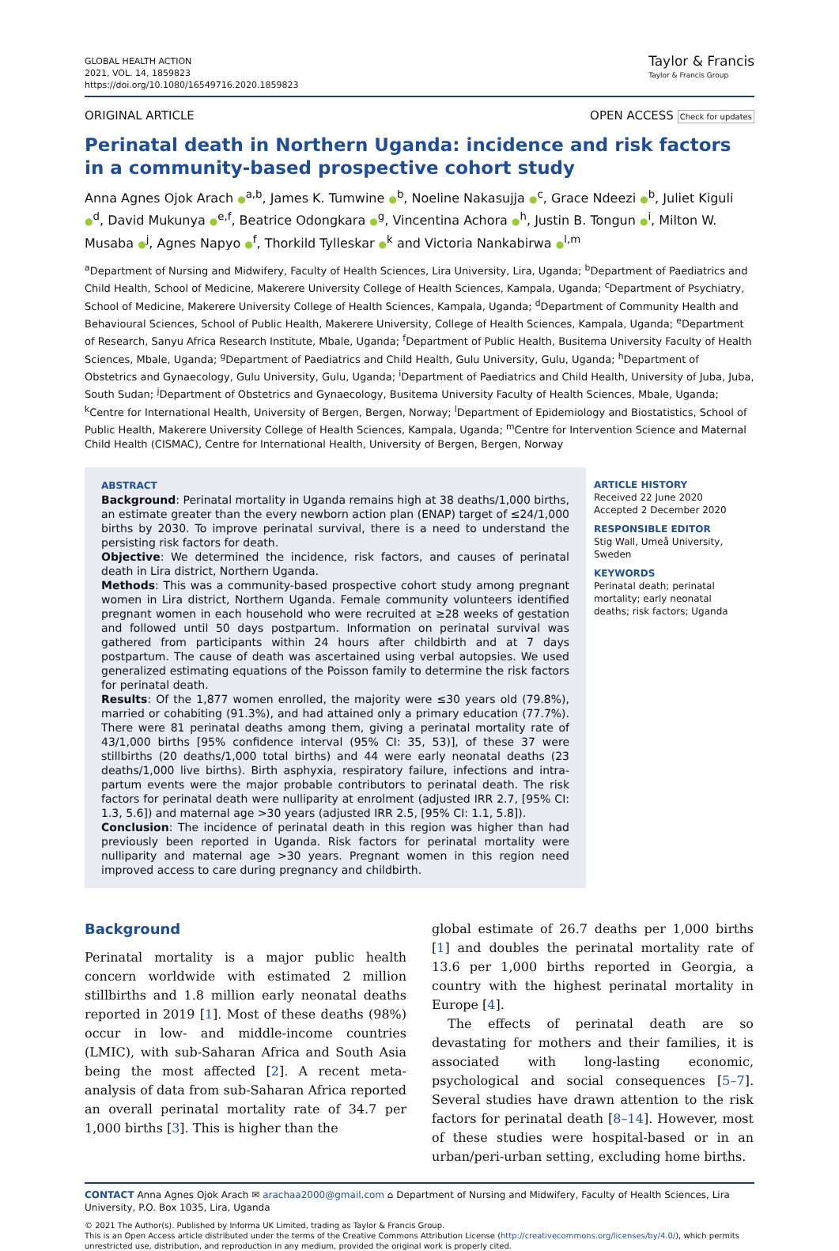GLOBAL HEALTH ACTION
2021, VOL. 14, 1859823
https://doi.org/10.1080/16549716.2020.1859823
Taylor & Francis
Taylor & Francis Group
ORIGINAL ARTICLE OPEN ACCESS Check for updates
Perinatal death in Northern Uganda: incidence and risk factors in a community-based prospective cohort study
Anna Agnes Ojok Arach ●<sup>a,b</sup>, James K. Tumwine ●<sup>b</sup>, Noeline Nakasujja ●<sup>c</sup>, Grace Ndeezi ●<sup>b</sup>, Juliet Kiguli ●<sup>d</sup>, David Mukunya ●<sup>e,f</sup>, Beatrice Odongkara ●<sup>g</sup>, Vincentina Achora ●<sup>h</sup>, Justin B. Tongun ●<sup>i</sup>, Milton W. Musaba ●<sup>j</sup>, Agnes Napyo ●<sup>f</sup>, Thorkild Tylleskar ●<sup>k</sup> and Victoria Nankabirwa ●<sup>l,m</sup>
<sup>a</sup> Department of Nursing and Midwifery, Faculty of Health Sciences, Lira University, Lira, Uganda; <sup>b</sup>Department of Paediatrics and Child Health, School of Medicine, Makerere University College of Health Sciences, Kampala, Uganda; <sup>c</sup>Department of Psychiatry, School of Medicine, Makerere University College of Health Sciences, Kampala, Uganda; <sup>d</sup>Department of Community Health and Behavioural Sciences, School of Public Health, Makerere University, College of Health Sciences, Kampala, Uganda; <sup>e</sup>Department of Research, Sanyu Africa Research Institute, Mbale, Uganda; <sup>f</sup>Department of Public Health, Busitema University Faculty of Health Sciences, Mbale, Uganda; <sup>g</sup>Department of Paediatrics and Child Health, Gulu University, Gulu, Uganda; <sup>h</sup>Department of Obstetrics and Gynaecology, Gulu University, Gulu, Uganda; <sup>i</sup>Department of Paediatrics and Child Health, University of Juba, Juba, South Sudan; <sup>j</sup>Department of Obstetrics and Gynaecology, Busitema University Faculty of Health Sciences, Mbale, Uganda; <sup>k</sup>Centre for International Health, University of Bergen, Bergen, Norway; <sup>l</sup>Department of Epidemiology and Biostatistics, School of Public Health, Makerere University College of Health Sciences, Kampala, Uganda; <sup>m</sup>Centre for Intervention Science and Maternal Child Health (CISMAC), Centre for International Health, University of Bergen, Bergen, Norway
ABSTRACT
Background: Perinatal mortality in Uganda remains high at 38 deaths/1,000 births, an estimate greater than the every newborn action plan (ENAP) target of ≤24/1,000 births by 2030. To improve perinatal survival, there is a need to understand the persisting risk factors for death.
Objective: We determined the incidence, risk factors, and causes of perinatal death in Lira district, Northern Uganda.
Methods: This was a community-based prospective cohort study among pregnant women in Lira district, Northern Uganda. Female community volunteers identified pregnant women in each household who were recruited at ≥28 weeks of gestation and followed until 50 days postpartum. Information on perinatal survival was gathered from participants within 24 hours after childbirth and at 7 days postpartum. The cause of death was ascertained using verbal autopsies. We used generalized estimating equations of the Poisson family to determine the risk factors for perinatal death.
Results: Of the 1,877 women enrolled, the majority were ≤30 years old (79.8%), married or cohabiting (91.3%), and had attained only a primary education (77.7%). There were 81 perinatal deaths among them, giving a perinatal mortality rate of 43/1,000 births [95% confidence interval (95% CI: 35, 53)], of these 37 were stillbirths (20 deaths/1,000 total births) and 44 were early neonatal deaths (23 deaths/1,000 live births). Birth asphyxia, respiratory failure, infections and intra-partum events were the major probable contributors to perinatal death. The risk factors for perinatal death were nulliparity at enrolment (adjusted IRR 2.7, [95% CI: 1.3, 5.6]) and maternal age >30 years (adjusted IRR 2.5, [95% CI: 1.1, 5.8]).
Conclusion: The incidence of perinatal death in this region was higher than had previously been reported in Uganda. Risk factors for perinatal mortality were nulliparity and maternal age >30 years. Pregnant women in this region need improved access to care during pregnancy and childbirth.
ARTICLE HISTORY
Received 22 June 2020
Accepted 2 December 2020
RESPONSIBLE EDITOR
Stig Wall, Umeå University, Sweden
KEYWORDS
Perinatal death; perinatal mortality; early neonatal deaths; risk factors; Uganda
Background
Perinatal mortality is a major public health concern worldwide with estimated 2 million stillbirths and 1.8 million early neonatal deaths reported in 2019 [1]. Most of these deaths (98%) occur in low- and middle-income countries (LMIC), with sub-Saharan Africa and South Asia being the most affected [2]. A recent meta-analysis of data from sub-Saharan Africa reported an overall perinatal mortality rate of 34.7 per 1,000 births [3]. This is higher than the
global estimate of 26.7 deaths per 1,000 births [1] and doubles the perinatal mortality rate of 13.6 per 1,000 births reported in Georgia, a country with the highest perinatal mortality in Europe [4].
The effects of perinatal death are so devastating for mothers and their families, it is associated with long-lasting economic, psychological and social consequences [5–7]. Several studies have drawn attention to the risk factors for perinatal death [8–14]. However, most of these studies were hospital-based or in an urban/peri-urban setting, excluding home births.
CONTACT Anna Agnes Ojok Arach ✉ arachaa2000@gmail.com ⌂ Department of Nursing and Midwifery, Faculty of Health Sciences, Lira University, P.O. Box 1035, Lira, Uganda
© 2021 The Author(s). Published by Informa UK Limited, trading as Taylor & Francis Group.
This is an Open Access article distributed under the terms of the Creative Commons Attribution License (http://creativecommons.org/licenses/by/4.0/), which permits unrestricted use, distribution, and reproduction in any medium, provided the original work is properly cited.